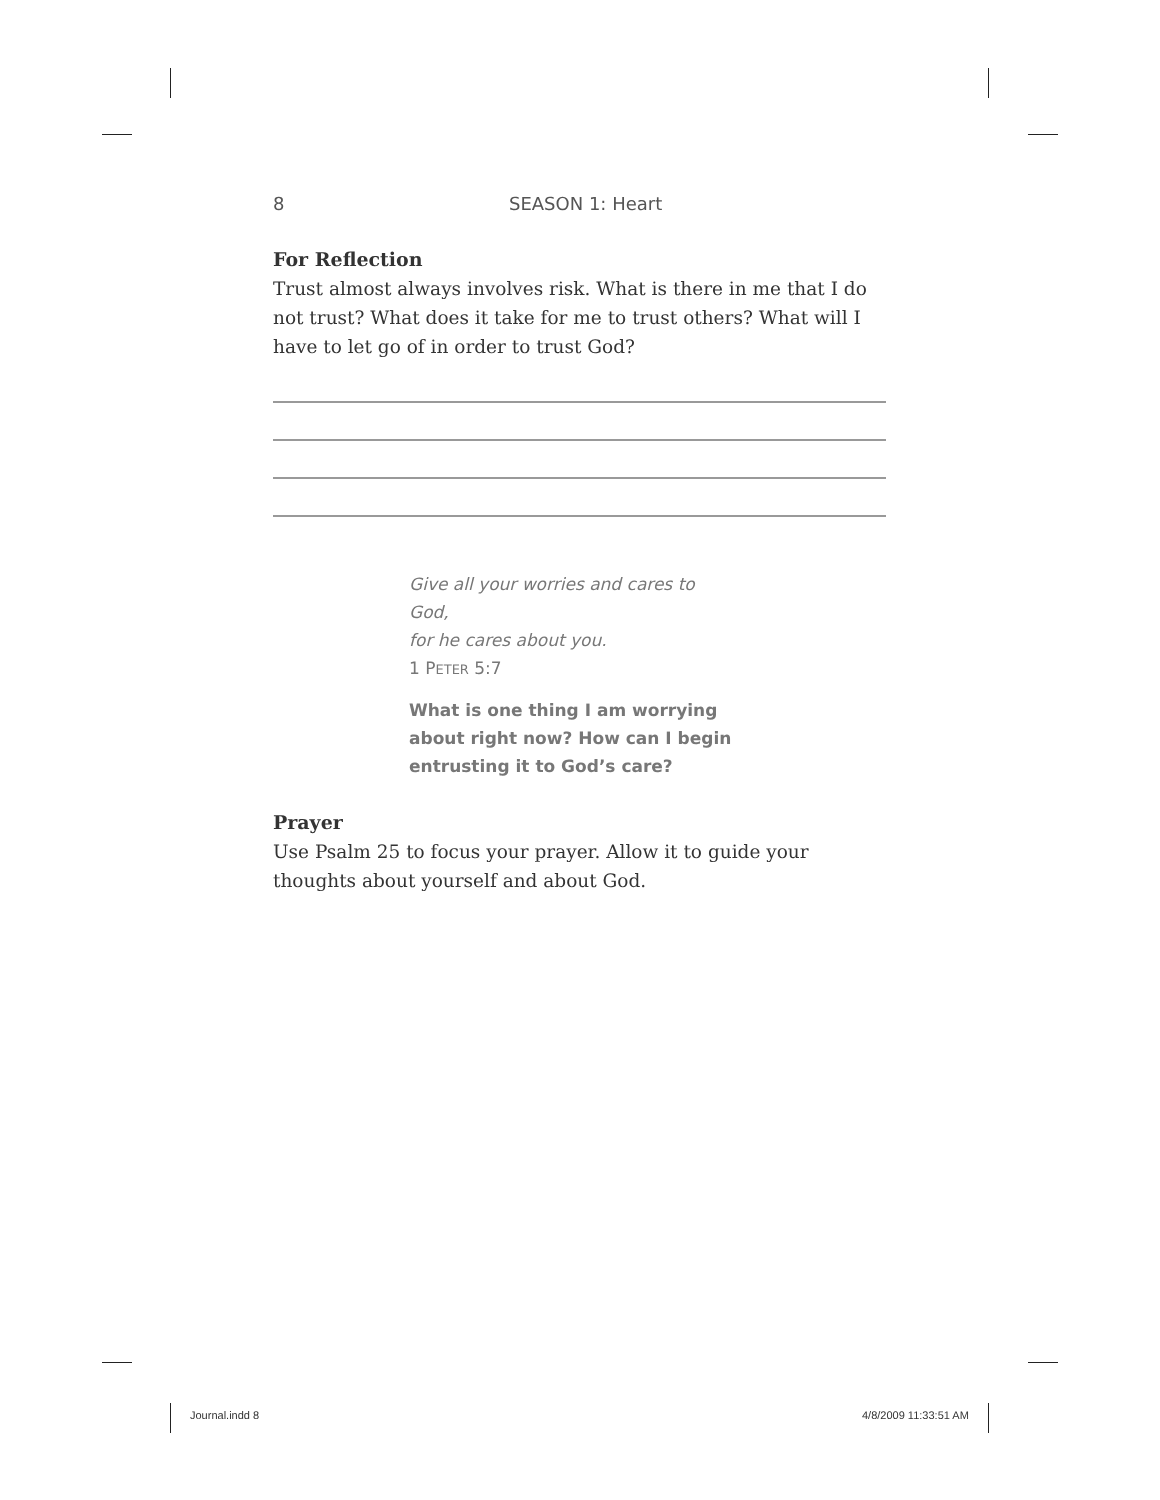8 SEASON 1: Heart
For Reflection
Trust almost always involves risk. What is there in me that I do not trust? What does it take for me to trust others? What will I have to let go of in order to trust God?
Give all your worries and cares to God,
for he cares about you.
1 PETER 5:7
What is one thing I am worrying about right now? How can I begin entrusting it to God’s care?
Prayer
Use Psalm 25 to focus your prayer. Allow it to guide your thoughts about yourself and about God.
Journal.indd 8 4/8/2009 11:33:51 AM